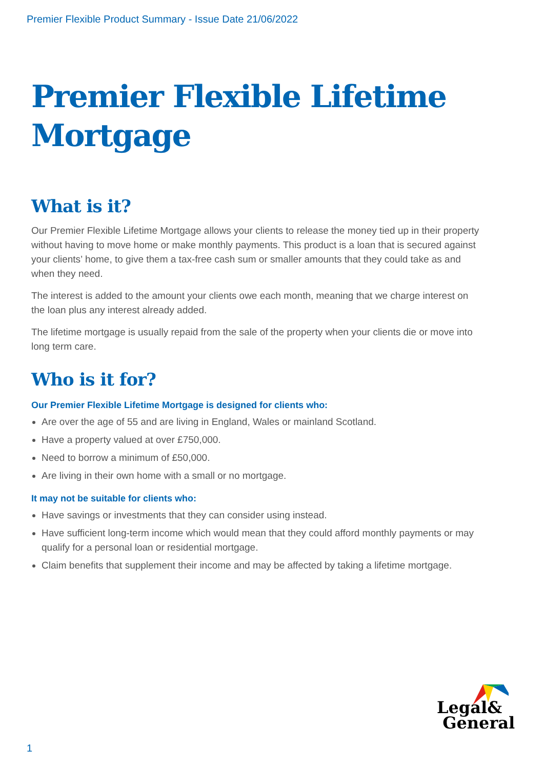Premier Flexible Product Summary - Issue Date 21/06/2022
Premier Flexible Lifetime Mortgage
What is it?
Our Premier Flexible Lifetime Mortgage allows your clients to release the money tied up in their property without having to move home or make monthly payments. This product is a loan that is secured against your clients’ home, to give them a tax-free cash sum or smaller amounts that they could take as and when they need.
The interest is added to the amount your clients owe each month, meaning that we charge interest on the loan plus any interest already added.
The lifetime mortgage is usually repaid from the sale of the property when your clients die or move into long term care.
Who is it for?
Our Premier Flexible Lifetime Mortgage is designed for clients who:
Are over the age of 55 and are living in England, Wales or mainland Scotland.
Have a property valued at over £750,000.
Need to borrow a minimum of £50,000.
Are living in their own home with a small or no mortgage.
It may not be suitable for clients who:
Have savings or investments that they can consider using instead.
Have sufficient long-term income which would mean that they could afford monthly payments or may qualify for a personal loan or residential mortgage.
Claim benefits that supplement their income and may be affected by taking a lifetime mortgage.
Legal&
General
1